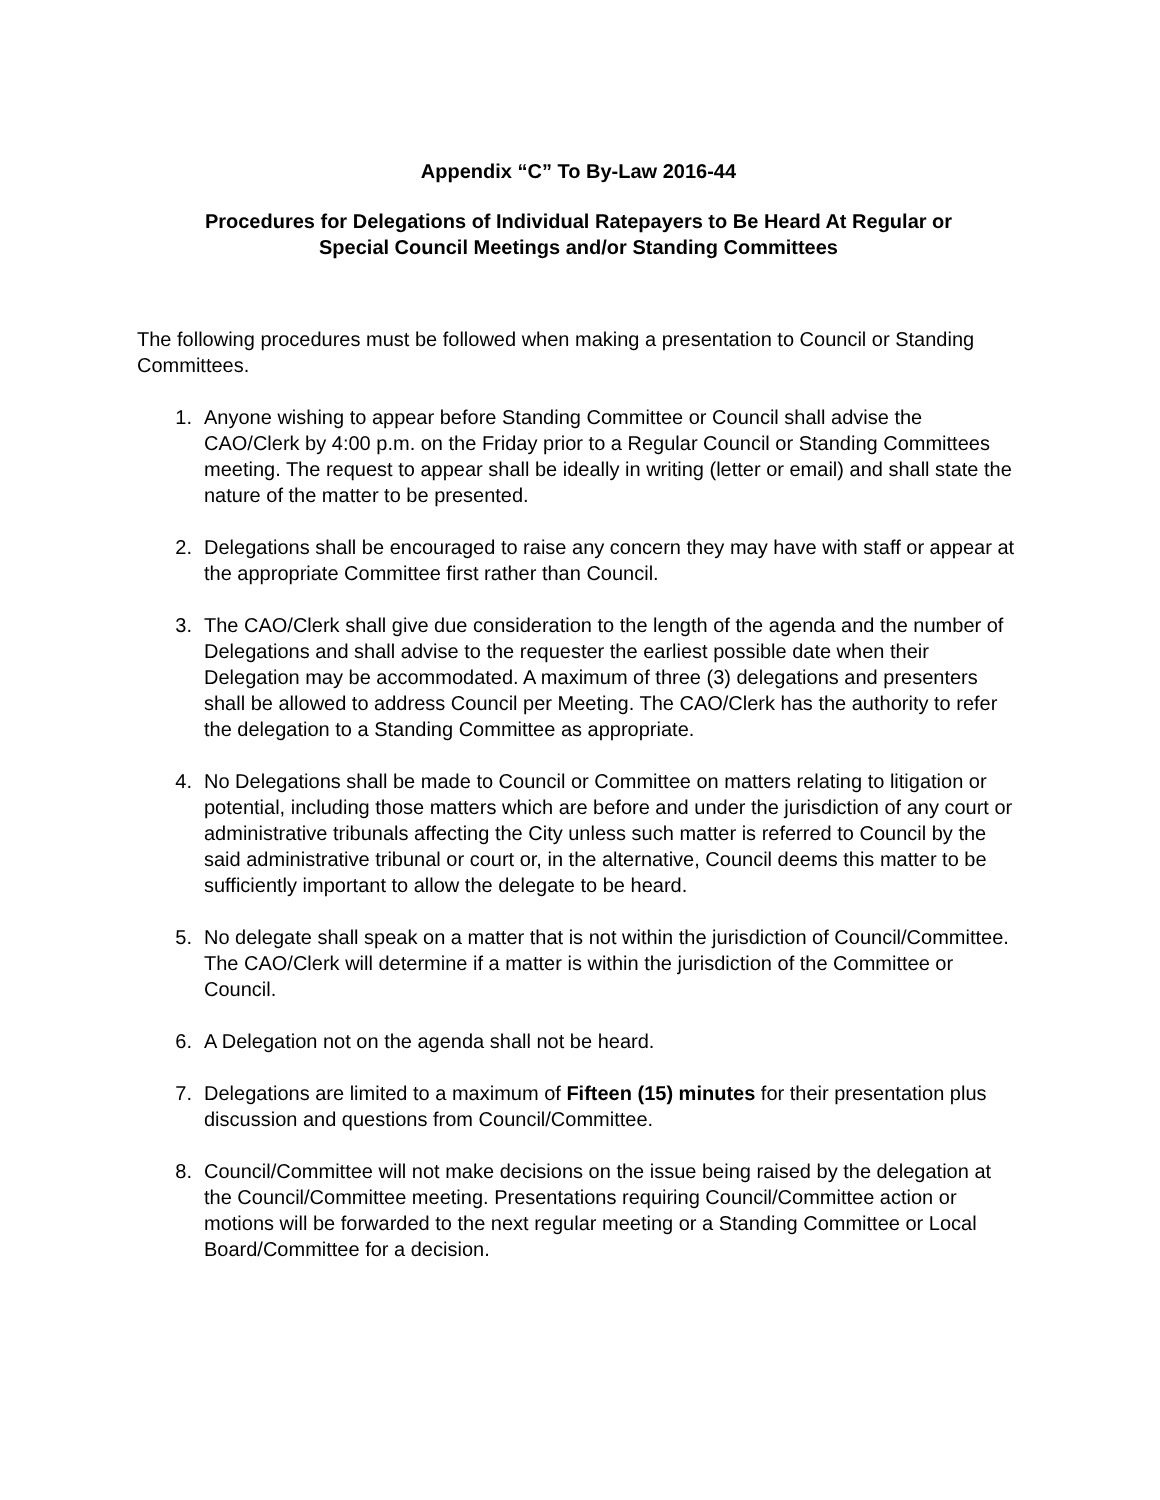Appendix “C” To By-Law 2016-44
Procedures for Delegations of Individual Ratepayers to Be Heard At Regular or
Special Council Meetings and/or Standing Committees
The following procedures must be followed when making a presentation to Council or Standing Committees.
1. Anyone wishing to appear before Standing Committee or Council shall advise the CAO/Clerk by 4:00 p.m. on the Friday prior to a Regular Council or Standing Committees meeting. The request to appear shall be ideally in writing (letter or email) and shall state the nature of the matter to be presented.
2. Delegations shall be encouraged to raise any concern they may have with staff or appear at the appropriate Committee first rather than Council.
3. The CAO/Clerk shall give due consideration to the length of the agenda and the number of Delegations and shall advise to the requester the earliest possible date when their Delegation may be accommodated. A maximum of three (3) delegations and presenters shall be allowed to address Council per Meeting. The CAO/Clerk has the authority to refer the delegation to a Standing Committee as appropriate.
4. No Delegations shall be made to Council or Committee on matters relating to litigation or potential, including those matters which are before and under the jurisdiction of any court or administrative tribunals affecting the City unless such matter is referred to Council by the said administrative tribunal or court or, in the alternative, Council deems this matter to be sufficiently important to allow the delegate to be heard.
5. No delegate shall speak on a matter that is not within the jurisdiction of Council/Committee. The CAO/Clerk will determine if a matter is within the jurisdiction of the Committee or Council.
6. A Delegation not on the agenda shall not be heard.
7. Delegations are limited to a maximum of Fifteen (15) minutes for their presentation plus discussion and questions from Council/Committee.
8. Council/Committee will not make decisions on the issue being raised by the delegation at the Council/Committee meeting. Presentations requiring Council/Committee action or motions will be forwarded to the next regular meeting or a Standing Committee or Local Board/Committee for a decision.